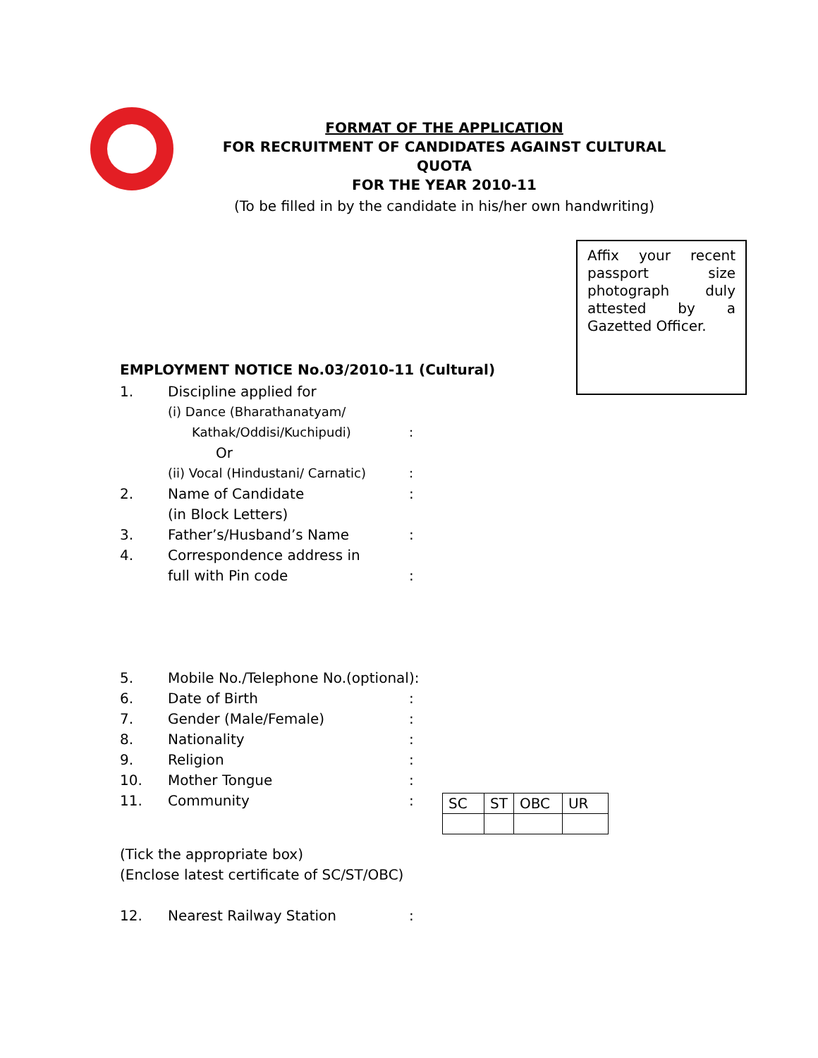FORMAT OF THE APPLICATION
FOR RECRUITMENT OF CANDIDATES AGAINST CULTURAL QUOTA
FOR THE YEAR 2010-11
(To be filled in by the candidate in his/her own handwriting)
Affix your recent passport size photograph duly attested by a Gazetted Officer.
EMPLOYMENT NOTICE No.03/2010-11 (Cultural)
1. Discipline applied for
(i) Dance (Bharathanatyam/
Kathak/Oddisi/Kuchipudi):
Or
(ii) Vocal (Hindustani/ Carnatic):
2. Name of Candidate:
(in Block Letters)
3. Father’s/Husband’s Name:
4. Correspondence address in
full with Pin code:
5. Mobile No./Telephone No.(optional):
6. Date of Birth:
7. Gender (Male/Female):
8. Nationality:
9. Religion:
10. Mother Tongue:
11. Community:
| SC | ST | OBC | UR |
(Tick the appropriate box)
(Enclose latest certificate of SC/ST/OBC)
12. Nearest Railway Station: